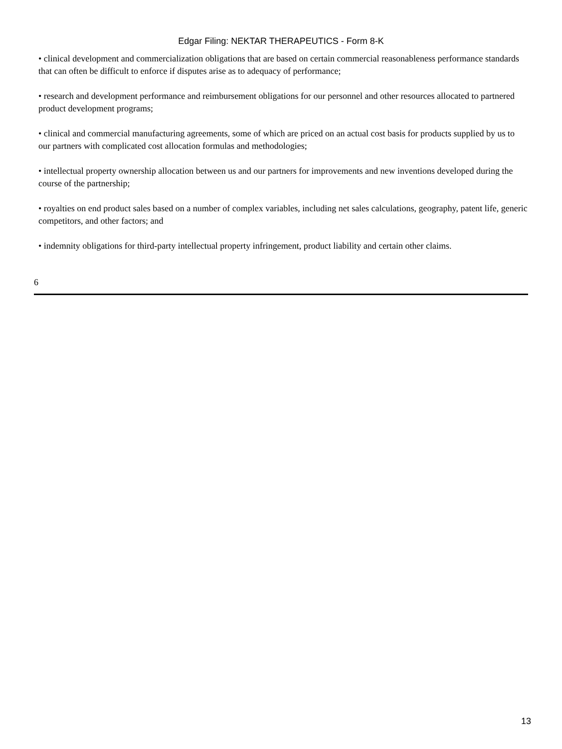Edgar Filing: NEKTAR THERAPEUTICS - Form 8-K
• clinical development and commercialization obligations that are based on certain commercial reasonableness performance standards that can often be difficult to enforce if disputes arise as to adequacy of performance;
• research and development performance and reimbursement obligations for our personnel and other resources allocated to partnered product development programs;
• clinical and commercial manufacturing agreements, some of which are priced on an actual cost basis for products supplied by us to our partners with complicated cost allocation formulas and methodologies;
• intellectual property ownership allocation between us and our partners for improvements and new inventions developed during the course of the partnership;
• royalties on end product sales based on a number of complex variables, including net sales calculations, geography, patent life, generic competitors, and other factors; and
• indemnity obligations for third-party intellectual property infringement, product liability and certain other claims.
6
13